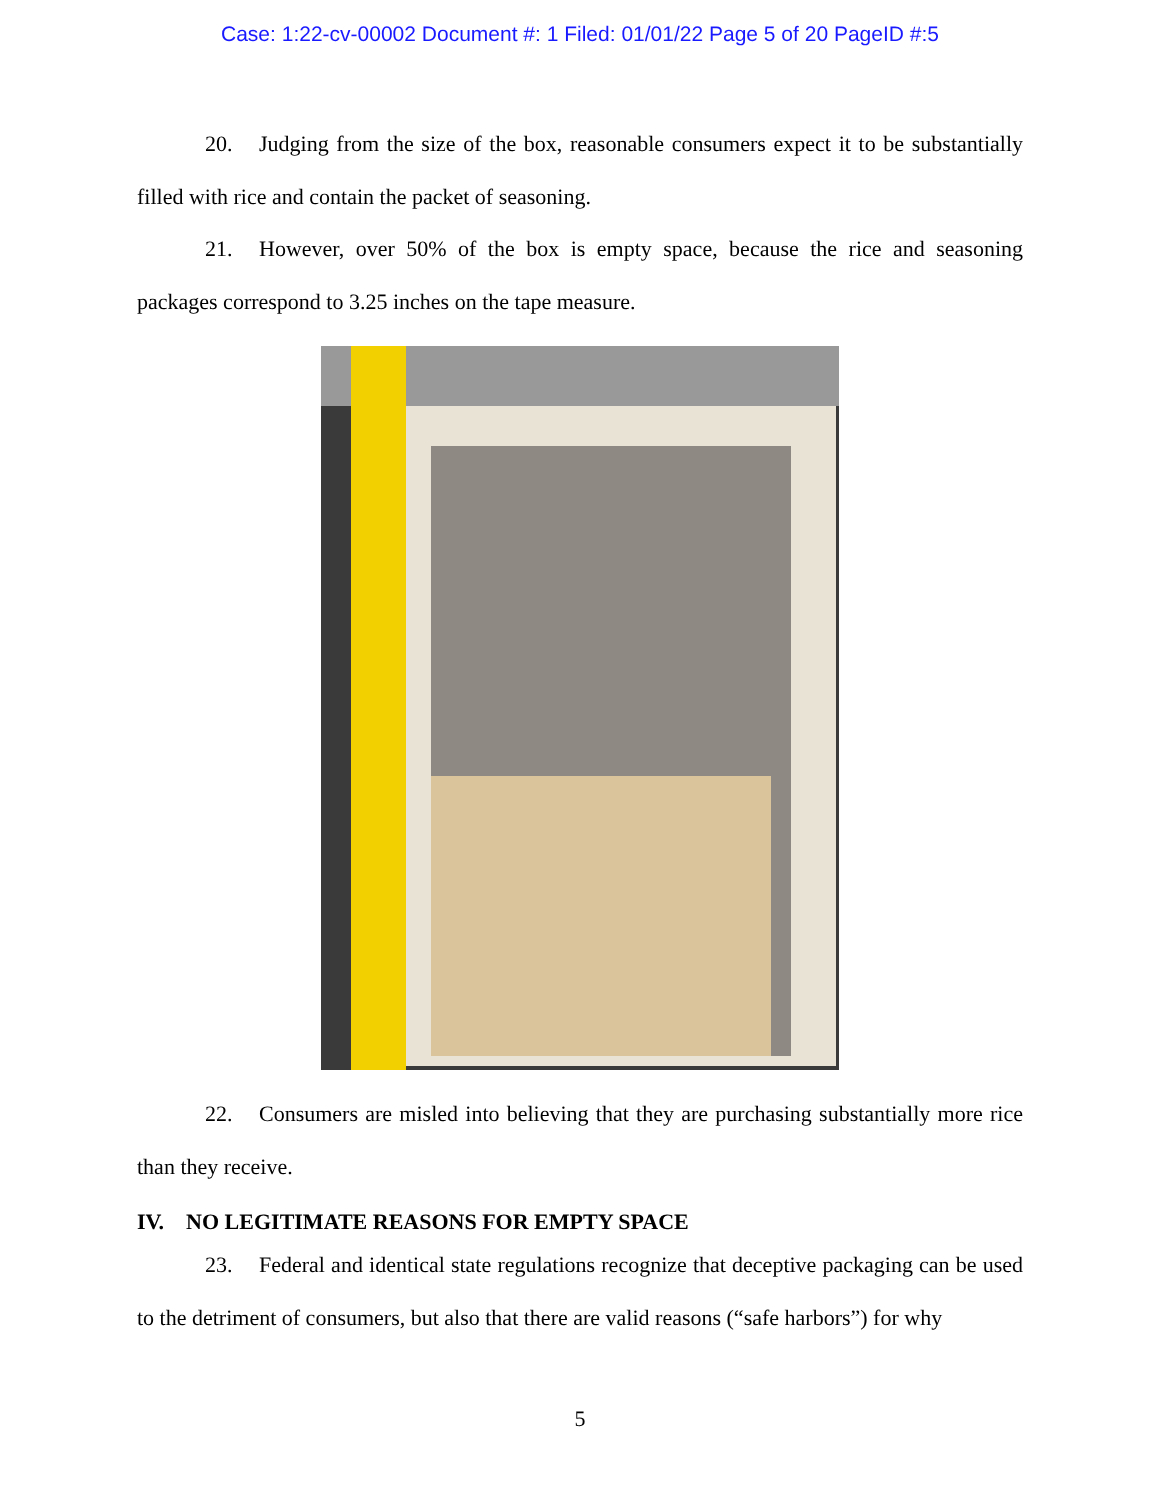Case: 1:22-cv-00002 Document #: 1 Filed: 01/01/22 Page 5 of 20 PageID #:5
20. Judging from the size of the box, reasonable consumers expect it to be substantially filled with rice and contain the packet of seasoning.
21. However, over 50% of the box is empty space, because the rice and seasoning packages correspond to 3.25 inches on the tape measure.
22. Consumers are misled into believing that they are purchasing substantially more rice than they receive.
IV. NO LEGITIMATE REASONS FOR EMPTY SPACE
23. Federal and identical state regulations recognize that deceptive packaging can be used to the detriment of consumers, but also that there are valid reasons (“safe harbors”) for why
5